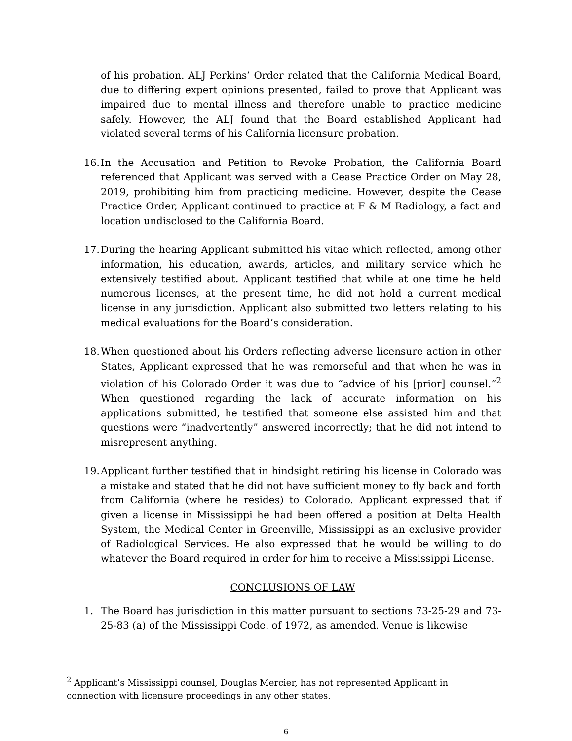of his probation. ALJ Perkins’ Order related that the California Medical Board, due to differing expert opinions presented, failed to prove that Applicant was impaired due to mental illness and therefore unable to practice medicine safely. However, the ALJ found that the Board established Applicant had violated several terms of his California licensure probation.
16.
In the Accusation and Petition to Revoke Probation, the California Board referenced that Applicant was served with a Cease Practice Order on May 28, 2019, prohibiting him from practicing medicine. However, despite the Cease Practice Order, Applicant continued to practice at F & M Radiology, a fact and location undisclosed to the California Board.
17.
During the hearing Applicant submitted his vitae which reflected, among other information, his education, awards, articles, and military service which he extensively testified about. Applicant testified that while at one time he held numerous licenses, at the present time, he did not hold a current medical license in any jurisdiction. Applicant also submitted two letters relating to his medical evaluations for the Board’s consideration.
18.
When questioned about his Orders reflecting adverse licensure action in other States, Applicant expressed that he was remorseful and that when he was in violation of his Colorado Order it was due to “advice of his [prior] counsel.”<sup>2</sup> When questioned regarding the lack of accurate information on his applications submitted, he testified that someone else assisted him and that questions were “inadvertently” answered incorrectly; that he did not intend to misrepresent anything.
19.
Applicant further testified that in hindsight retiring his license in Colorado was a mistake and stated that he did not have sufficient money to fly back and forth from California (where he resides) to Colorado. Applicant expressed that if given a license in Mississippi he had been offered a position at Delta Health System, the Medical Center in Greenville, Mississippi as an exclusive provider of Radiological Services. He also expressed that he would be willing to do whatever the Board required in order for him to receive a Mississippi License.
CONCLUSIONS OF LAW
1. The Board has jurisdiction in this matter pursuant to sections 73-25-29 and 73-25-83 (a) of the Mississippi Code. of 1972, as amended. Venue is likewise
<sup>2</sup> Applicant’s Mississippi counsel, Douglas Mercier, has not represented Applicant in connection with licensure proceedings in any other states.
6